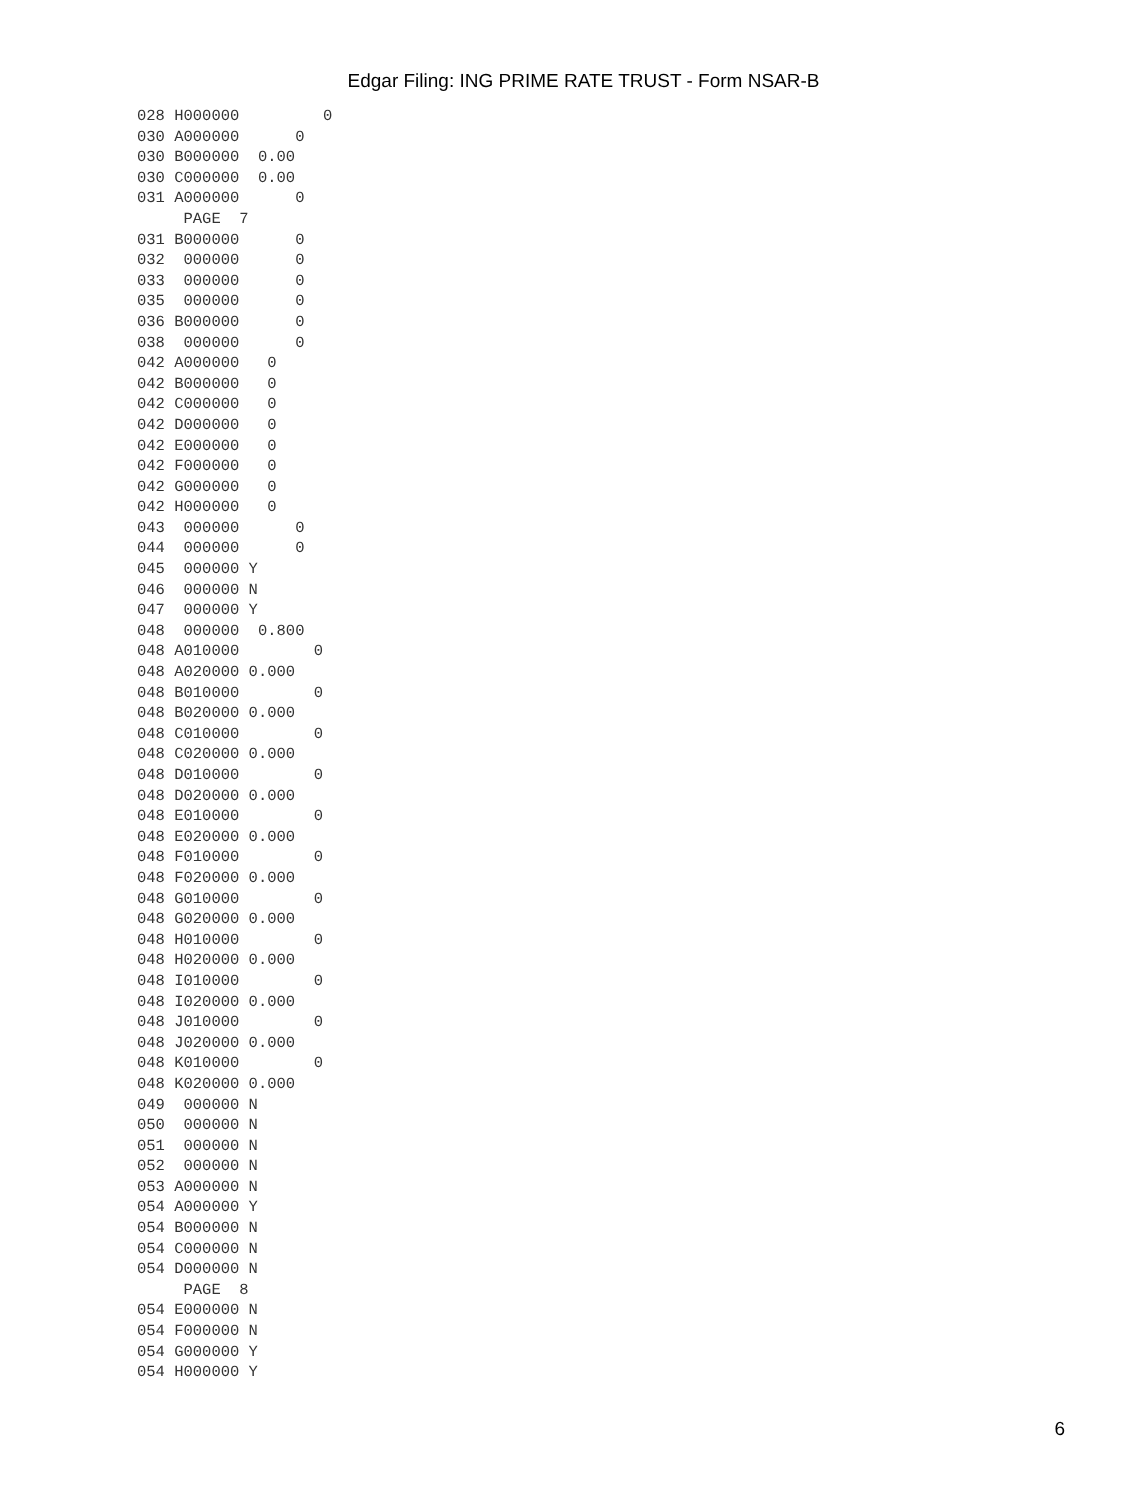Edgar Filing: ING PRIME RATE TRUST - Form NSAR-B
028 H000000         0
030 A000000      0
030 B000000  0.00
030 C000000  0.00
031 A000000      0
     PAGE  7
031 B000000      0
032  000000      0
033  000000      0
035  000000      0
036 B000000      0
038  000000      0
042 A000000   0
042 B000000   0
042 C000000   0
042 D000000   0
042 E000000   0
042 F000000   0
042 G000000   0
042 H000000   0
043  000000      0
044  000000      0
045  000000 Y
046  000000 N
047  000000 Y
048  000000  0.800
048 A010000        0
048 A020000 0.000
048 B010000        0
048 B020000 0.000
048 C010000        0
048 C020000 0.000
048 D010000        0
048 D020000 0.000
048 E010000        0
048 E020000 0.000
048 F010000        0
048 F020000 0.000
048 G010000        0
048 G020000 0.000
048 H010000        0
048 H020000 0.000
048 I010000        0
048 I020000 0.000
048 J010000        0
048 J020000 0.000
048 K010000        0
048 K020000 0.000
049  000000 N
050  000000 N
051  000000 N
052  000000 N
053 A000000 N
054 A000000 Y
054 B000000 N
054 C000000 N
054 D000000 N
     PAGE  8
054 E000000 N
054 F000000 N
054 G000000 Y
054 H000000 Y
6